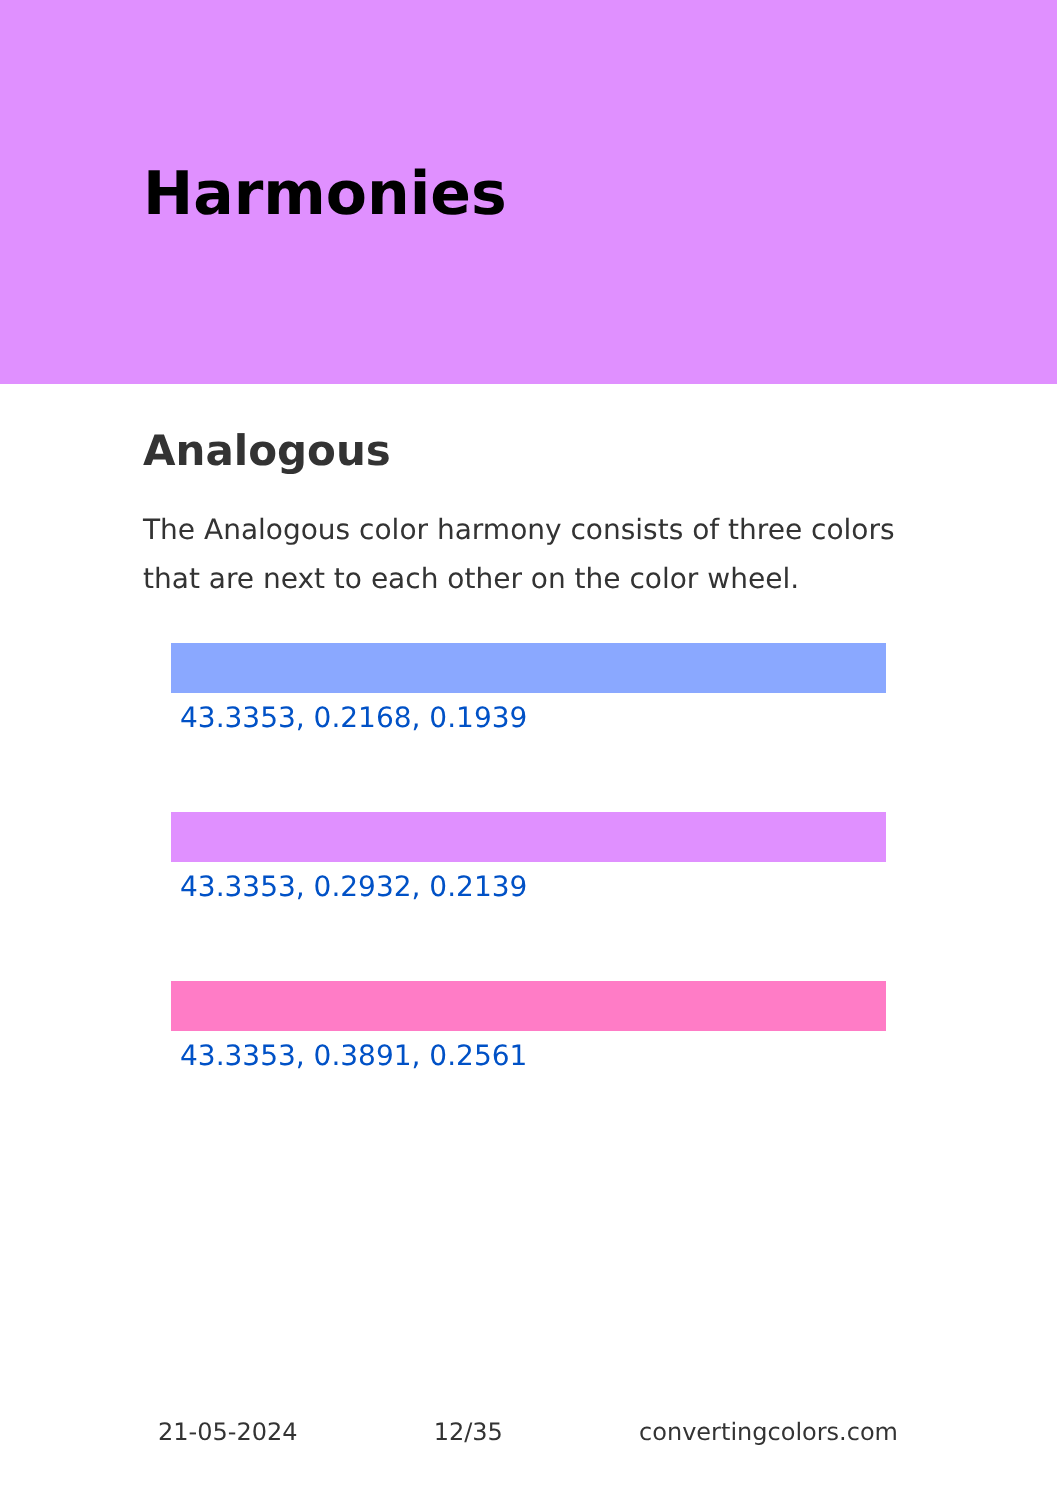Harmonies
Analogous
The Analogous color harmony consists of three colors that are next to each other on the color wheel.
43.3353, 0.2168, 0.1939
43.3353, 0.2932, 0.2139
43.3353, 0.3891, 0.2561
21-05-2024 12/35 convertingcolors.com